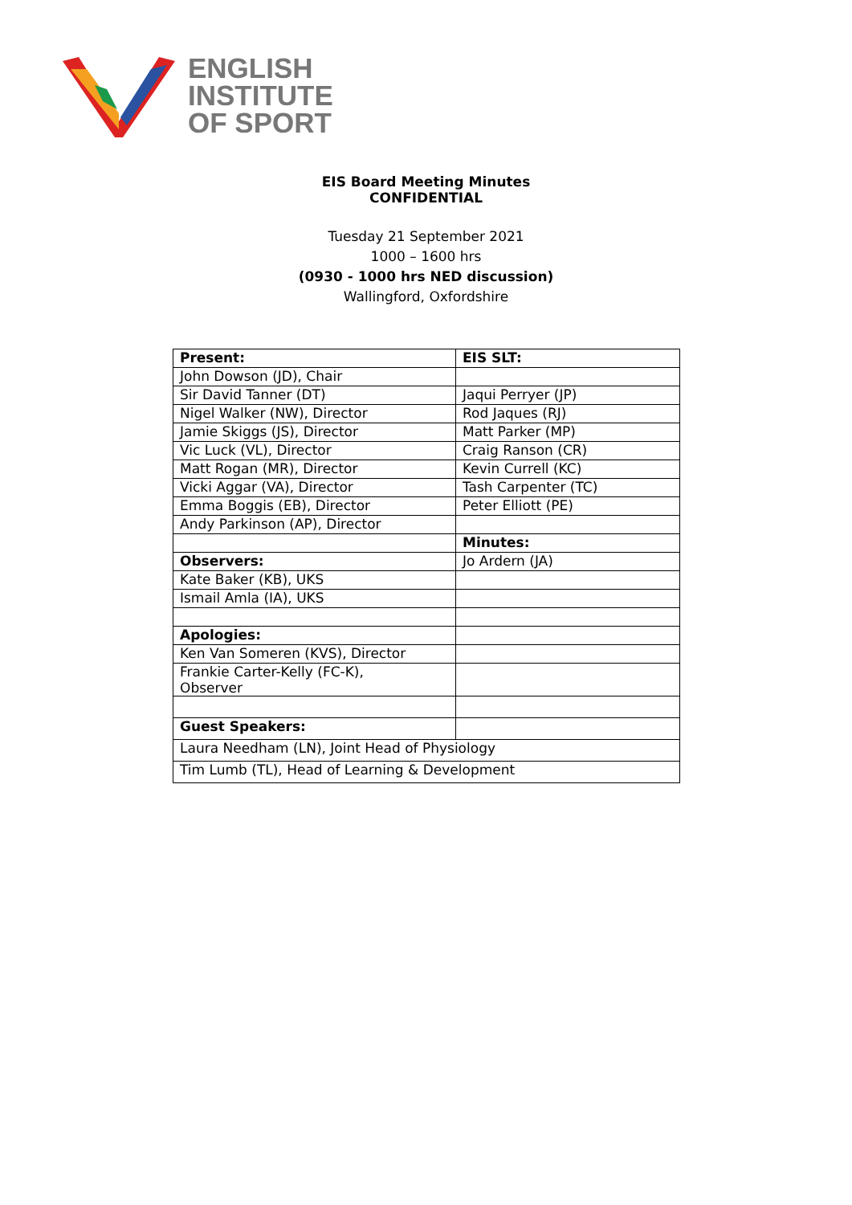ENGLISH
INSTITUTE
OF SPORT
EIS Board Meeting Minutes
CONFIDENTIAL
Tuesday 21 September 2021
1000 – 1600 hrs
(0930 - 1000 hrs NED discussion)
Wallingford, Oxfordshire
| Present: | EIS SLT: |
| John Dowson (JD), Chair | |
| Sir David Tanner (DT) | Jaqui Perryer (JP) |
| Nigel Walker (NW), Director | Rod Jaques (RJ) |
| Jamie Skiggs (JS), Director | Matt Parker (MP) |
| Vic Luck (VL), Director | Craig Ranson (CR) |
| Matt Rogan (MR), Director | Kevin Currell (KC) |
| Vicki Aggar (VA), Director | Tash Carpenter (TC) |
| Emma Boggis (EB), Director | Peter Elliott (PE) |
| Andy Parkinson (AP), Director | |
| | Minutes: |
| Observers: | Jo Ardern (JA) |
| Kate Baker (KB), UKS | |
| Ismail Amla (IA), UKS | |
| Apologies: | |
| Ken Van Someren (KVS), Director | |
| Frankie Carter-Kelly (FC-K), Observer | |
| Guest Speakers: | |
| Laura Needham (LN), Joint Head of Physiology | |
| Tim Lumb (TL), Head of Learning & Development | |